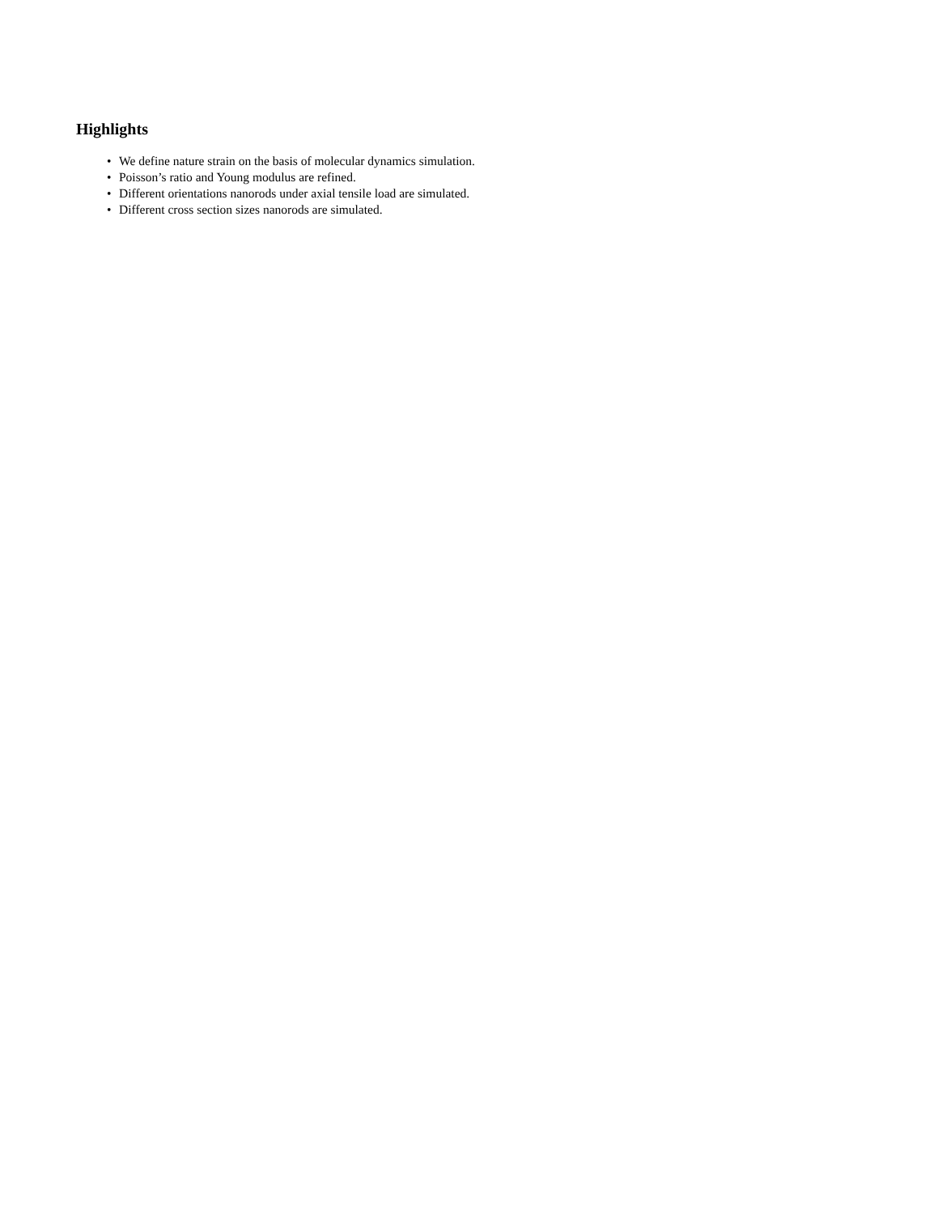Highlights
• We define nature strain on the basis of molecular dynamics simulation.
• Poisson’s ratio and Young modulus are refined.
• Different orientations nanorods under axial tensile load are simulated.
• Different cross section sizes nanorods are simulated.